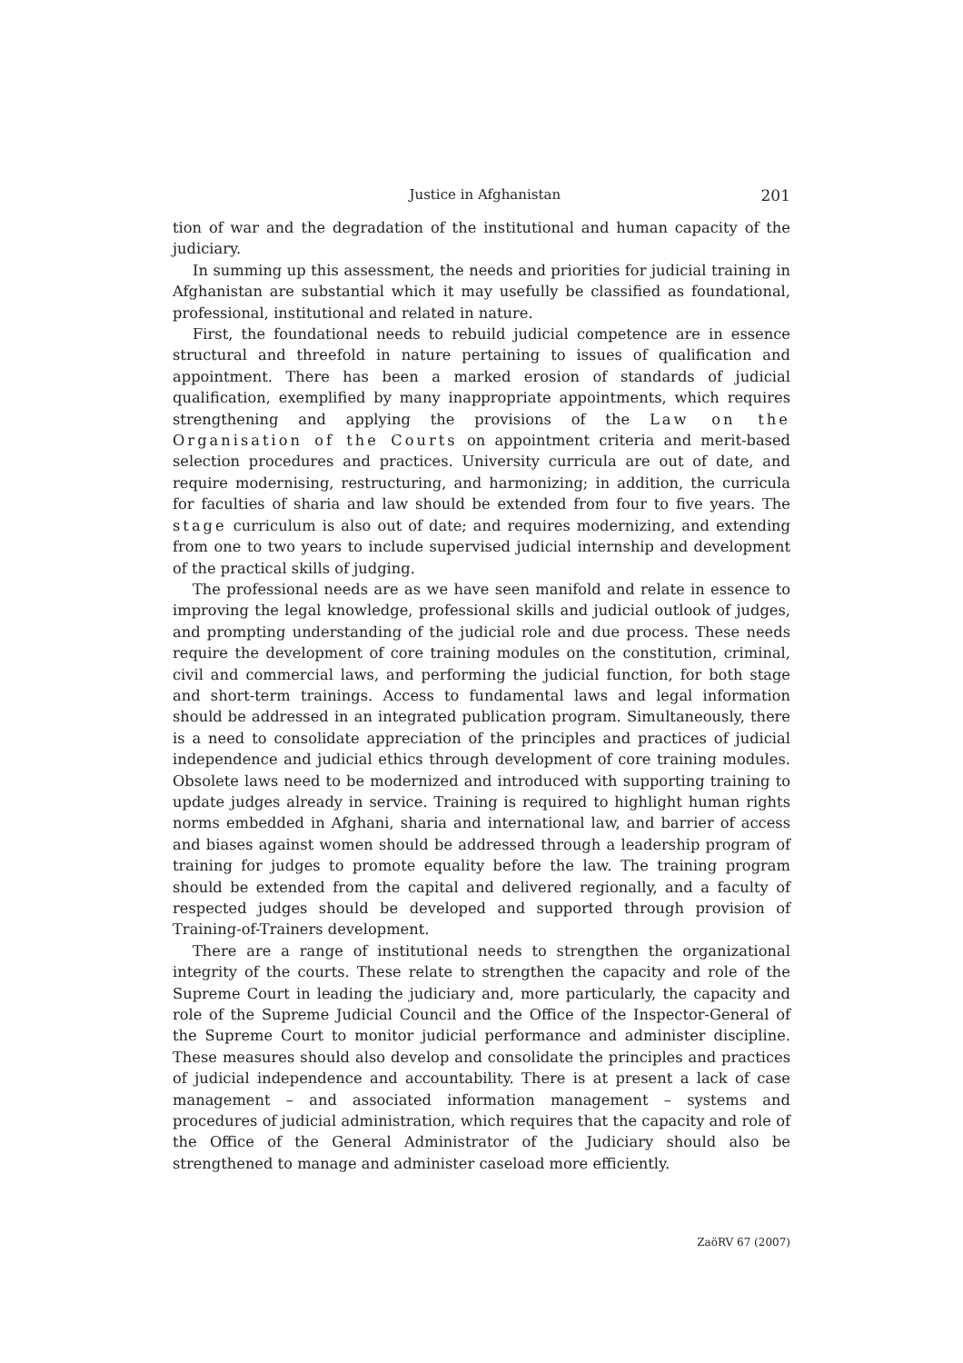Justice in Afghanistan 201
tion of war and the degradation of the institutional and human capacity of the judiciary.
In summing up this assessment, the needs and priorities for judicial training in Afghanistan are substantial which it may usefully be classified as foundational, professional, institutional and related in nature.
First, the foundational needs to rebuild judicial competence are in essence structural and threefold in nature pertaining to issues of qualification and appointment. There has been a marked erosion of standards of judicial qualification, exemplified by many inappropriate appointments, which requires strengthening and applying the provisions of the Law on the Organisation of the Courts on appointment criteria and merit-based selection procedures and practices. University curricula are out of date, and require modernising, restructuring, and harmonizing; in addition, the curricula for faculties of sharia and law should be extended from four to five years. The stage curriculum is also out of date; and requires modernizing, and extending from one to two years to include supervised judicial internship and development of the practical skills of judging.
The professional needs are as we have seen manifold and relate in essence to improving the legal knowledge, professional skills and judicial outlook of judges, and prompting understanding of the judicial role and due process. These needs require the development of core training modules on the constitution, criminal, civil and commercial laws, and performing the judicial function, for both stage and short-term trainings. Access to fundamental laws and legal information should be addressed in an integrated publication program. Simultaneously, there is a need to consolidate appreciation of the principles and practices of judicial independence and judicial ethics through development of core training modules. Obsolete laws need to be modernized and introduced with supporting training to update judges already in service. Training is required to highlight human rights norms embedded in Afghani, sharia and international law, and barrier of access and biases against women should be addressed through a leadership program of training for judges to promote equality before the law. The training program should be extended from the capital and delivered regionally, and a faculty of respected judges should be developed and supported through provision of Training-of-Trainers development.
There are a range of institutional needs to strengthen the organizational integrity of the courts. These relate to strengthen the capacity and role of the Supreme Court in leading the judiciary and, more particularly, the capacity and role of the Supreme Judicial Council and the Office of the Inspector-General of the Supreme Court to monitor judicial performance and administer discipline. These measures should also develop and consolidate the principles and practices of judicial independence and accountability. There is at present a lack of case management – and associated information management – systems and procedures of judicial administration, which requires that the capacity and role of the Office of the General Administrator of the Judiciary should also be strengthened to manage and administer caseload more efficiently.
ZaöRV 67 (2007)